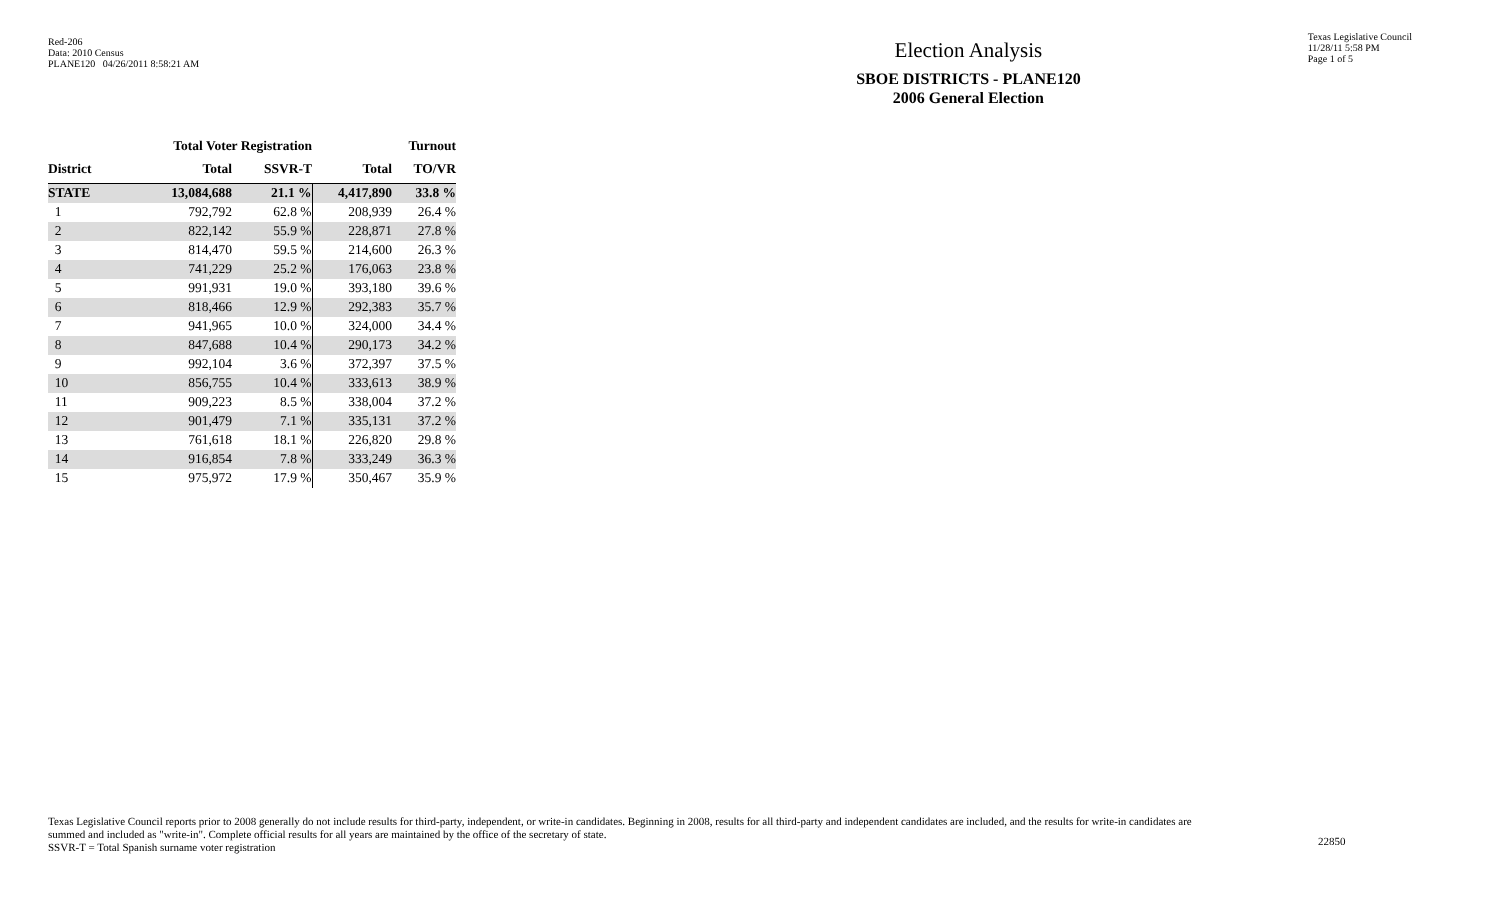Red-206
Data: 2010 Census
PLANE120 04/26/2011 8:58:21 AM
Election Analysis
SBOE DISTRICTS - PLANE120
2006 General Election
Texas Legislative Council
11/28/11 5:58 PM
Page 1 of 5
| | Total Voter Registration | | Turnout | |
| --- | --- | --- | --- | --- |
| District | Total | SSVR-T | Total | TO/VR |
| STATE | 13,084,688 | 21.1 % | 4,417,890 | 33.8 % |
| 1 | 792,792 | 62.8 % | 208,939 | 26.4 % |
| 2 | 822,142 | 55.9 % | 228,871 | 27.8 % |
| 3 | 814,470 | 59.5 % | 214,600 | 26.3 % |
| 4 | 741,229 | 25.2 % | 176,063 | 23.8 % |
| 5 | 991,931 | 19.0 % | 393,180 | 39.6 % |
| 6 | 818,466 | 12.9 % | 292,383 | 35.7 % |
| 7 | 941,965 | 10.0 % | 324,000 | 34.4 % |
| 8 | 847,688 | 10.4 % | 290,173 | 34.2 % |
| 9 | 992,104 | 3.6 % | 372,397 | 37.5 % |
| 10 | 856,755 | 10.4 % | 333,613 | 38.9 % |
| 11 | 909,223 | 8.5 % | 338,004 | 37.2 % |
| 12 | 901,479 | 7.1 % | 335,131 | 37.2 % |
| 13 | 761,618 | 18.1 % | 226,820 | 29.8 % |
| 14 | 916,854 | 7.8 % | 333,249 | 36.3 % |
| 15 | 975,972 | 17.9 % | 350,467 | 35.9 % |
Texas Legislative Council reports prior to 2008 generally do not include results for third-party, independent, or write-in candidates. Beginning in 2008, results for all third-party and independent candidates are included, and the results for write-in candidates are summed and included as "write-in". Complete official results for all years are maintained by the office of the secretary of state.
SSVR-T = Total Spanish surname voter registration
22850